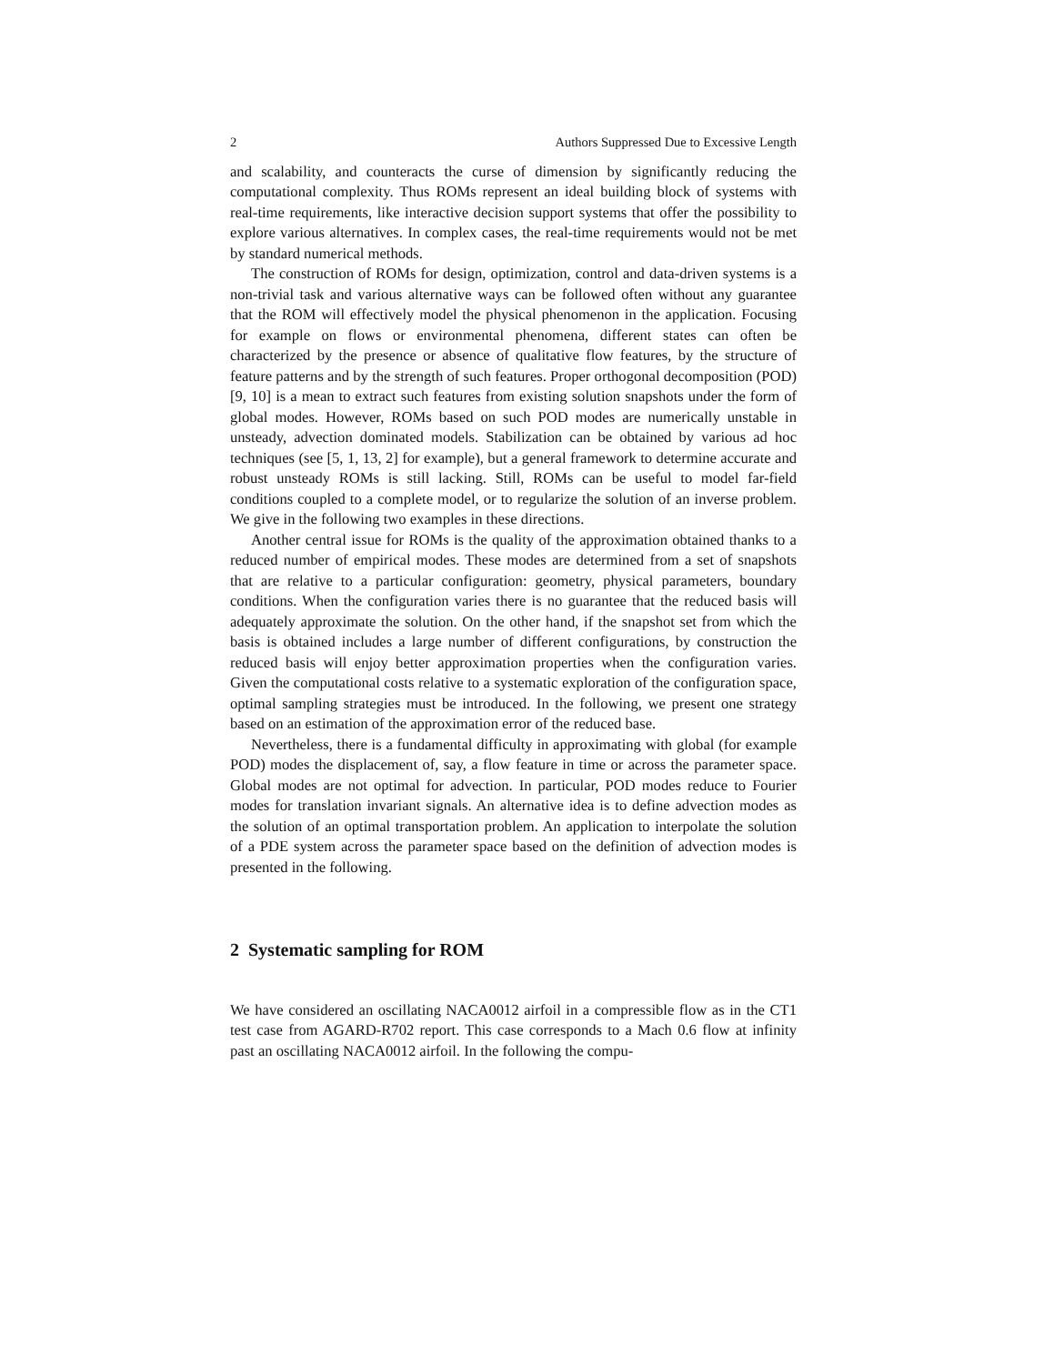2 Authors Suppressed Due to Excessive Length
and scalability, and counteracts the curse of dimension by significantly reducing the computational complexity. Thus ROMs represent an ideal building block of systems with real-time requirements, like interactive decision support systems that offer the possibility to explore various alternatives. In complex cases, the real-time requirements would not be met by standard numerical methods.
The construction of ROMs for design, optimization, control and data-driven systems is a non-trivial task and various alternative ways can be followed often without any guarantee that the ROM will effectively model the physical phenomenon in the application. Focusing for example on flows or environmental phenomena, different states can often be characterized by the presence or absence of qualitative flow features, by the structure of feature patterns and by the strength of such features. Proper orthogonal decomposition (POD) [9, 10] is a mean to extract such features from existing solution snapshots under the form of global modes. However, ROMs based on such POD modes are numerically unstable in unsteady, advection dominated models. Stabilization can be obtained by various ad hoc techniques (see [5, 1, 13, 2] for example), but a general framework to determine accurate and robust unsteady ROMs is still lacking. Still, ROMs can be useful to model far-field conditions coupled to a complete model, or to regularize the solution of an inverse problem. We give in the following two examples in these directions.
Another central issue for ROMs is the quality of the approximation obtained thanks to a reduced number of empirical modes. These modes are determined from a set of snapshots that are relative to a particular configuration: geometry, physical parameters, boundary conditions. When the configuration varies there is no guarantee that the reduced basis will adequately approximate the solution. On the other hand, if the snapshot set from which the basis is obtained includes a large number of different configurations, by construction the reduced basis will enjoy better approximation properties when the configuration varies. Given the computational costs relative to a systematic exploration of the configuration space, optimal sampling strategies must be introduced. In the following, we present one strategy based on an estimation of the approximation error of the reduced base.
Nevertheless, there is a fundamental difficulty in approximating with global (for example POD) modes the displacement of, say, a flow feature in time or across the parameter space. Global modes are not optimal for advection. In particular, POD modes reduce to Fourier modes for translation invariant signals. An alternative idea is to define advection modes as the solution of an optimal transportation problem. An application to interpolate the solution of a PDE system across the parameter space based on the definition of advection modes is presented in the following.
2 Systematic sampling for ROM
We have considered an oscillating NACA0012 airfoil in a compressible flow as in the CT1 test case from AGARD-R702 report. This case corresponds to a Mach 0.6 flow at infinity past an oscillating NACA0012 airfoil. In the following the compu-